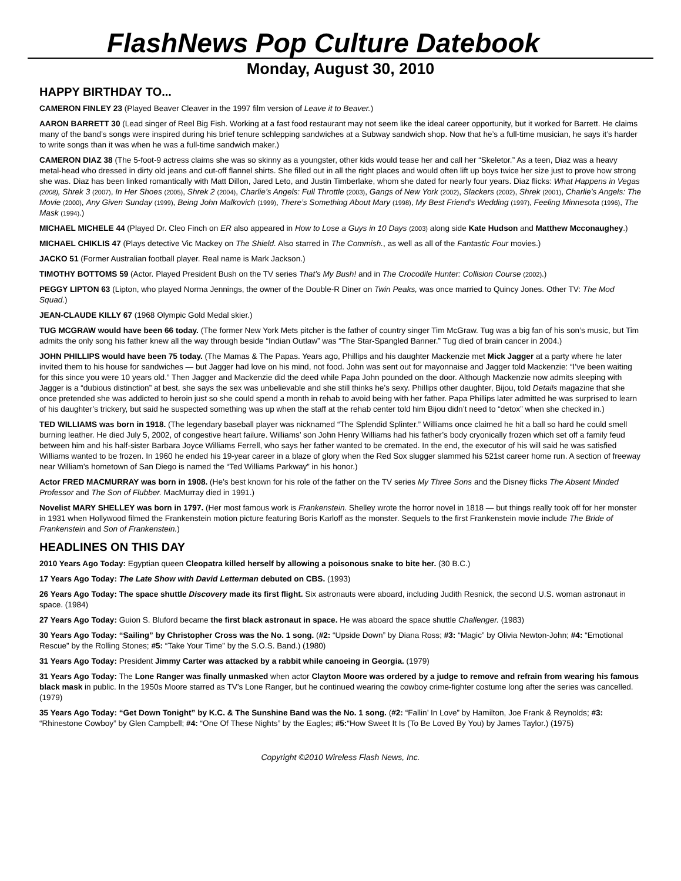FlashNews Pop Culture Datebook
Monday, August 30, 2010
HAPPY BIRTHDAY TO...
CAMERON FINLEY 23 (Played Beaver Cleaver in the 1997 film version of Leave it to Beaver.)
AARON BARRETT 30 (Lead singer of Reel Big Fish. Working at a fast food restaurant may not seem like the ideal career opportunity, but it worked for Barrett. He claims many of the band’s songs were inspired during his brief tenure schlepping sandwiches at a Subway sandwich shop. Now that he’s a full-time musician, he says it’s harder to write songs than it was when he was a full-time sandwich maker.)
CAMERON DIAZ 38 (The 5-foot-9 actress claims she was so skinny as a youngster, other kids would tease her and call her “Skeletor.” As a teen, Diaz was a heavy metal-head who dressed in dirty old jeans and cut-off flannel shirts. She filled out in all the right places and would often lift up boys twice her size just to prove how strong she was. Diaz has been linked romantically with Matt Dillon, Jared Leto, and Justin Timberlake, whom she dated for nearly four years. Diaz flicks: What Happens in Vegas (2008), Shrek 3 (2007), In Her Shoes (2005), Shrek 2 (2004), Charlie’s Angels: Full Throttle (2003), Gangs of New York (2002), Slackers (2002), Shrek (2001), Charlie’s Angels: The Movie (2000), Any Given Sunday (1999), Being John Malkovich (1999), There’s Something About Mary (1998), My Best Friend’s Wedding (1997), Feeling Minnesota (1996), The Mask (1994).)
MICHAEL MICHELE 44 (Played Dr. Cleo Finch on ER also appeared in How to Lose a Guys in 10 Days (2003) along side Kate Hudson and Matthew Mcconaughey.)
MICHAEL CHIKLIS 47 (Plays detective Vic Mackey on The Shield. Also starred in The Commish., as well as all of the Fantastic Four movies.)
JACKO 51 (Former Australian football player. Real name is Mark Jackson.)
TIMOTHY BOTTOMS 59 (Actor. Played President Bush on the TV series That’s My Bush! and in The Crocodile Hunter: Collision Course (2002).)
PEGGY LIPTON 63 (Lipton, who played Norma Jennings, the owner of the Double-R Diner on Twin Peaks, was once married to Quincy Jones. Other TV: The Mod Squad.)
JEAN-CLAUDE KILLY 67 (1968 Olympic Gold Medal skier.)
TUG MCGRAW would have been 66 today. (The former New York Mets pitcher is the father of country singer Tim McGraw. Tug was a big fan of his son’s music, but Tim admits the only song his father knew all the way through beside “Indian Outlaw” was “The Star-Spangled Banner.” Tug died of brain cancer in 2004.)
JOHN PHILLIPS would have been 75 today. (The Mamas & The Papas. Years ago, Phillips and his daughter Mackenzie met Mick Jagger at a party where he later invited them to his house for sandwiches — but Jagger had love on his mind, not food. John was sent out for mayonnaise and Jagger told Mackenzie: “I’ve been waiting for this since you were 10 years old.” Then Jagger and Mackenzie did the deed while Papa John pounded on the door. Although Mackenzie now admits sleeping with Jagger is a “dubious distinction” at best, she says the sex was unbelievable and she still thinks he’s sexy. Phillips other daughter, Bijou, told Details magazine that she once pretended she was addicted to heroin just so she could spend a month in rehab to avoid being with her father. Papa Phillips later admitted he was surprised to learn of his daughter’s trickery, but said he suspected something was up when the staff at the rehab center told him Bijou didn’t need to “detox” when she checked in.)
TED WILLIAMS was born in 1918. (The legendary baseball player was nicknamed “The Splendid Splinter.” Williams once claimed he hit a ball so hard he could smell burning leather. He died July 5, 2002, of congestive heart failure. Williams’ son John Henry Williams had his father’s body cryonically frozen which set off a family feud between him and his half-sister Barbara Joyce Williams Ferrell, who says her father wanted to be cremated. In the end, the executor of his will said he was satisfied Williams wanted to be frozen. In 1960 he ended his 19-year career in a blaze of glory when the Red Sox slugger slammed his 521st career home run. A section of freeway near William’s hometown of San Diego is named the “Ted Williams Parkway” in his honor.)
Actor FRED MACMURRAY was born in 1908. (He’s best known for his role of the father on the TV series My Three Sons and the Disney flicks The Absent Minded Professor and The Son of Flubber. MacMurray died in 1991.)
Novelist MARY SHELLEY was born in 1797. (Her most famous work is Frankenstein. Shelley wrote the horror novel in 1818 — but things really took off for her monster in 1931 when Hollywood filmed the Frankenstein motion picture featuring Boris Karloff as the monster. Sequels to the first Frankenstein movie include The Bride of Frankenstein and Son of Frankenstein.)
HEADLINES ON THIS DAY
2010 Years Ago Today: Egyptian queen Cleopatra killed herself by allowing a poisonous snake to bite her. (30 B.C.)
17 Years Ago Today: The Late Show with David Letterman debuted on CBS. (1993)
26 Years Ago Today: The space shuttle Discovery made its first flight. Six astronauts were aboard, including Judith Resnick, the second U.S. woman astronaut in space. (1984)
27 Years Ago Today: Guion S. Bluford became the first black astronaut in space. He was aboard the space shuttle Challenger. (1983)
30 Years Ago Today: “Sailing” by Christopher Cross was the No. 1 song. (#2: “Upside Down” by Diana Ross; #3: “Magic” by Olivia Newton-John; #4: “Emotional Rescue” by the Rolling Stones; #5: “Take Your Time” by the S.O.S. Band.) (1980)
31 Years Ago Today: President Jimmy Carter was attacked by a rabbit while canoeing in Georgia. (1979)
31 Years Ago Today: The Lone Ranger was finally unmasked when actor Clayton Moore was ordered by a judge to remove and refrain from wearing his famous black mask in public. In the 1950s Moore starred as TV’s Lone Ranger, but he continued wearing the cowboy crime-fighter costume long after the series was cancelled. (1979)
35 Years Ago Today: “Get Down Tonight” by K.C. & The Sunshine Band was the No. 1 song. (#2: “Fallin’ In Love” by Hamilton, Joe Frank & Reynolds; #3: “Rhinestone Cowboy” by Glen Campbell; #4: “One Of These Nights” by the Eagles; #5:“How Sweet It Is (To Be Loved By You) by James Taylor.) (1975)
Copyright ©2010 Wireless Flash News, Inc.